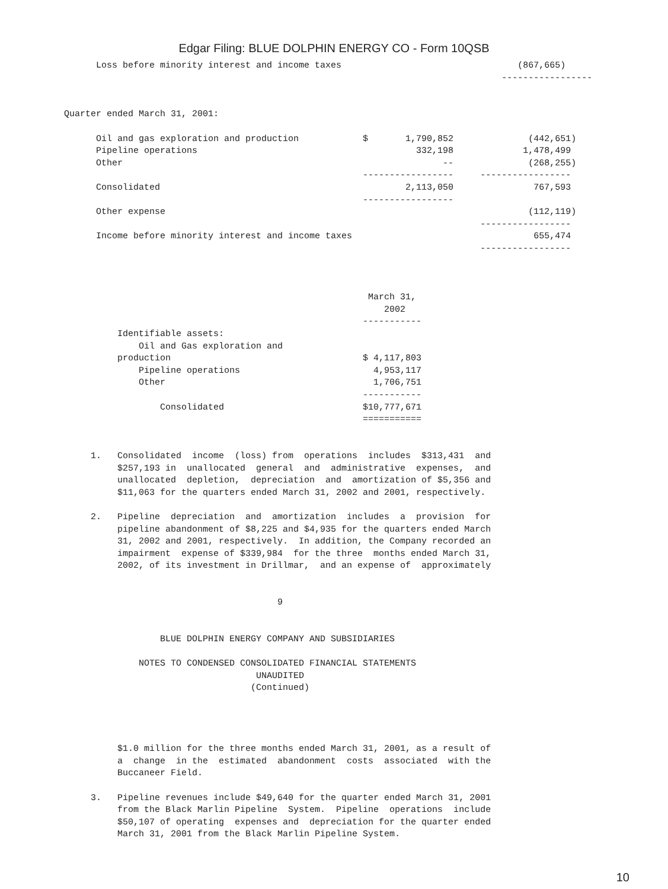Edgar Filing: BLUE DOLPHIN ENERGY CO - Form 10QSB
                  Loss before minority interest and income taxes                                 (867,665)
                                                                                              -----------------


            Quarter ended March 31, 2001:

                  Oil and gas exploration and production            $       1,790,852              (442,651)
                  Pipeline operations                                         332,198             1,478,499
                  Other                                                            --              (268,255)
                                                                    -----------------     -----------------
                  Consolidated                                              2,113,050               767,593
                                                                    -----------------
                  Other expense                                                                    (112,119)
                                                                                          -----------------
                  Income before minority interest and income taxes                                  655,474
                                                                                          -----------------



                                                                     March 31,
                                                                        2002
                                                                    -----------
                      Identifiable assets:
                          Oil and Gas exploration and
                      production                                    $ 4,117,803
                          Pipeline operations                         4,953,117
                          Other                                       1,706,751
                                                                    -----------
                              Consolidated                          $10,777,671
                                                                    ===========


                 1.   Consolidated  income  (loss) from  operations  includes  $313,431  and
                      $257,193 in  unallocated  general  and  administrative  expenses,  and
                      unallocated  depletion,  depreciation  and  amortization of $5,356 and
                      $11,063 for the quarters ended March 31, 2002 and 2001, respectively.

                 2.   Pipeline  depreciation  and  amortization  includes  a  provision  for
                      pipeline abandonment of $8,225 and $4,935 for the quarters ended March
                      31, 2002 and 2001, respectively.  In addition, the Company recorded an
                      impairment  expense of $339,984  for the three  months ended March 31,
                      2002, of its investment in Drillmar,  and an expense of  approximately


                                                    9


                              BLUE DOLPHIN ENERGY COMPANY AND SUBSIDIARIES

                          NOTES TO CONDENSED CONSOLIDATED FINANCIAL STATEMENTS
                                                UNAUDITED
                                               (Continued)




                      $1.0 million for the three months ended March 31, 2001, as a result of
                      a  change  in the  estimated  abandonment  costs  associated  with the
                      Buccaneer Field.

                 3.   Pipeline revenues include $49,640 for the quarter ended March 31, 2001
                      from the Black Marlin Pipeline  System.  Pipeline  operations  include
                      $50,107 of operating  expenses and  depreciation for the quarter ended
                      March 31, 2001 from the Black Marlin Pipeline System.
10